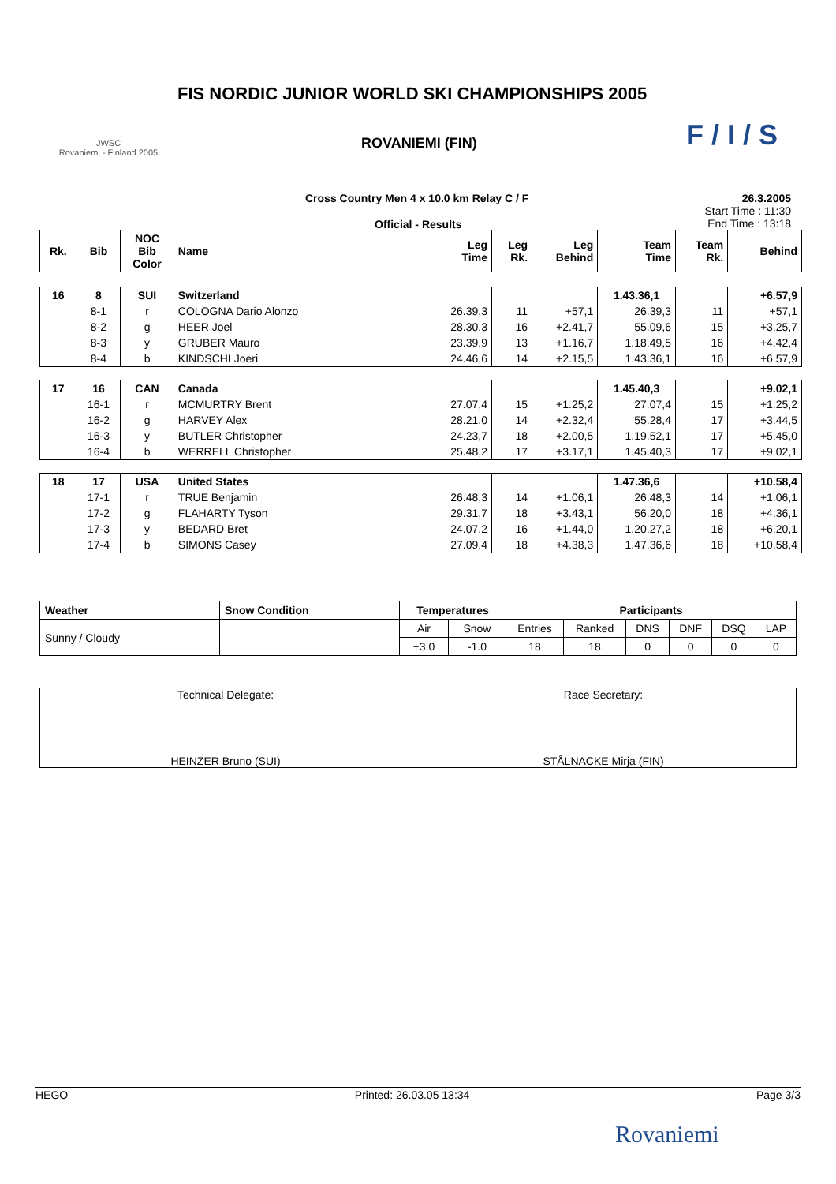JWSC
Rovaniemi - Finland 2005
FIS NORDIC JUNIOR WORLD SKI CHAMPIONSHIPS 2005
ROVANIEMI (FIN) F / I / S
Cross Country Men 4 x 10.0 km Relay C / F
Official - Results
26.3.2005
Start Time : 11:30
End Time : 13:18
| Rk. | Bib | NOC Bib Color | Name | Leg Time | Leg Rk. | Leg Behind | Team Time | Team Rk. | Behind |
| --- | --- | --- | --- | --- | --- | --- | --- | --- | --- |
| 16 | 8 | SUI | Switzerland | | | | 1.43.36,1 | | +6.57,9 |
| | 8-1 | r | COLOGNA Dario Alonzo | 26.39,3 | 11 | +57,1 | 26.39,3 | 11 | +57,1 |
| | 8-2 | g | HEER Joel | 28.30,3 | 16 | +2.41,7 | 55.09,6 | 15 | +3.25,7 |
| | 8-3 | y | GRUBER Mauro | 23.39,9 | 13 | +1.16,7 | 1.18.49,5 | 16 | +4.42,4 |
| | 8-4 | b | KINDSCHI Joeri | 24.46,6 | 14 | +2.15,5 | 1.43.36,1 | 16 | +6.57,9 |
| 17 | 16 | CAN | Canada | | | | 1.45.40,3 | | +9.02,1 |
| | 16-1 | r | MCMURTRY Brent | 27.07,4 | 15 | +1.25,2 | 27.07,4 | 15 | +1.25,2 |
| | 16-2 | g | HARVEY Alex | 28.21,0 | 14 | +2.32,4 | 55.28,4 | 17 | +3.44,5 |
| | 16-3 | y | BUTLER Christopher | 24.23,7 | 18 | +2.00,5 | 1.19.52,1 | 17 | +5.45,0 |
| | 16-4 | b | WERRELL Christopher | 25.48,2 | 17 | +3.17,1 | 1.45.40,3 | 17 | +9.02,1 |
| 18 | 17 | USA | United States | | | | 1.47.36,6 | | +10.58,4 |
| | 17-1 | r | TRUE Benjamin | 26.48,3 | 14 | +1.06,1 | 26.48,3 | 14 | +1.06,1 |
| | 17-2 | g | FLAHARTY Tyson | 29.31,7 | 18 | +3.43,1 | 56.20,0 | 18 | +4.36,1 |
| | 17-3 | y | BEDARD Bret | 24.07,2 | 16 | +1.44,0 | 1.20.27,2 | 18 | +6.20,1 |
| | 17-4 | b | SIMONS Casey | 27.09,4 | 18 | +4.38,3 | 1.47.36,6 | 18 | +10.58,4 |
| Weather | Snow Condition | Temperatures | | Participants | | | | | |
| --- | --- | --- | --- | --- | --- | --- | --- | --- | --- |
| Sunny / Cloudy | | Air | Snow | Entries | Ranked | DNS | DNF | DSQ | LAP |
| | | +3.0 | -1.0 | 18 | 18 | 0 | 0 | 0 | 0 |
Technical Delegate:
HEINZER Bruno (SUI)
Race Secretary:
STÅLNACKE Mirja (FIN)
HEGO Printed: 26.03.05 13:34 Page 3/3
Rovaniemi